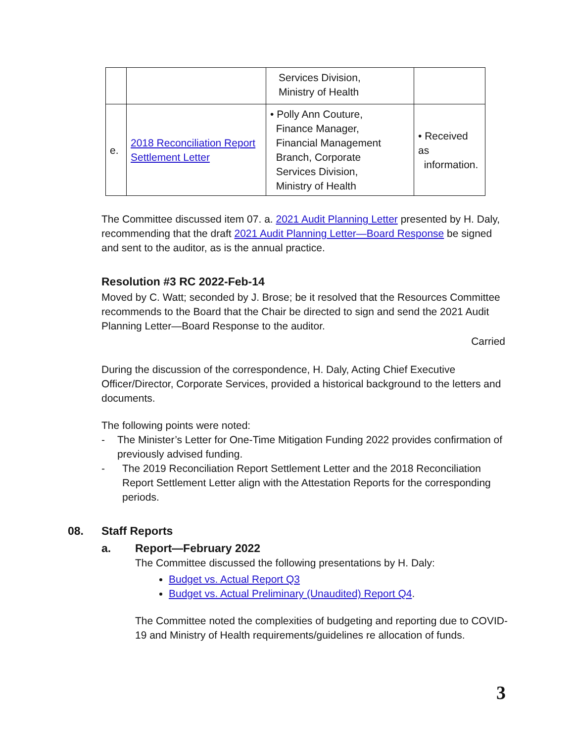| | | Services Division, Ministry of Health | |
| e. | 2018 Reconciliation Report Settlement Letter | • Polly Ann Couture, Finance Manager, Financial Management Branch, Corporate Services Division, Ministry of Health | • Received as information. |
The Committee discussed item 07. a. 2021 Audit Planning Letter presented by H. Daly, recommending that the draft 2021 Audit Planning Letter—Board Response be signed and sent to the auditor, as is the annual practice.
Resolution #3 RC 2022-Feb-14
Moved by C. Watt; seconded by J. Brose; be it resolved that the Resources Committee recommends to the Board that the Chair be directed to sign and send the 2021 Audit Planning Letter—Board Response to the auditor.
Carried
During the discussion of the correspondence, H. Daly, Acting Chief Executive Officer/Director, Corporate Services, provided a historical background to the letters and documents.
The following points were noted:
- The Minister’s Letter for One-Time Mitigation Funding 2022 provides confirmation of previously advised funding.
- The 2019 Reconciliation Report Settlement Letter and the 2018 Reconciliation Report Settlement Letter align with the Attestation Reports for the corresponding periods.
08. Staff Reports
a. Report—February 2022
The Committee discussed the following presentations by H. Daly:
Budget vs. Actual Report Q3
Budget vs. Actual Preliminary (Unaudited) Report Q4.
The Committee noted the complexities of budgeting and reporting due to COVID-19 and Ministry of Health requirements/guidelines re allocation of funds.
3